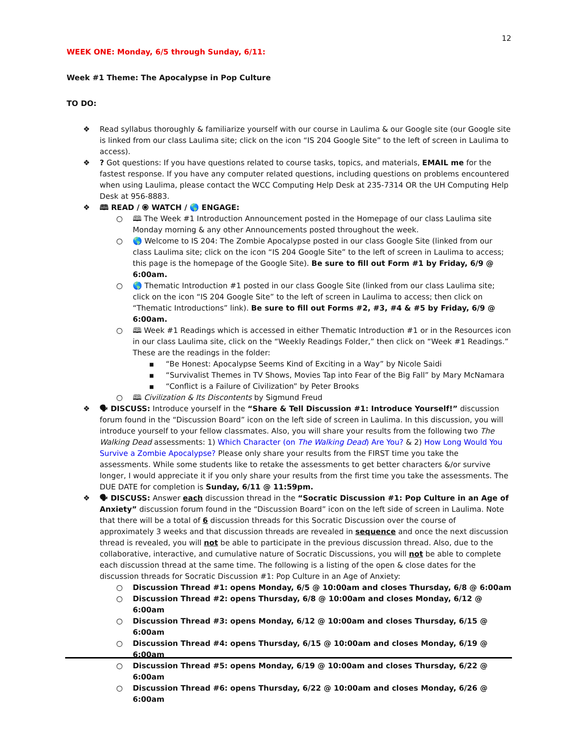12
WEEK ONE: Monday, 6/5 through Sunday, 6/11:
Week #1 Theme: The Apocalypse in Pop Culture
TO DO:
❖ Read syllabus thoroughly & familiarize yourself with our course in Laulima & our Google site (our Google site is linked from our class Laulima site; click on the icon “IS 204 Google Site” to the left of screen in Laulima to access).
❖? Got questions: If you have questions related to course tasks, topics, and materials, EMAIL me for the fastest response. If you have any computer related questions, including questions on problems encountered when using Laulima, please contact the WCC Computing Help Desk at 235-7314 OR the UH Computing Help Desk at 956-8883.
❖ 🕮 READ / ⦿ WATCH / 🌎 ENGAGE:
○ 🕮 The Week #1 Introduction Announcement posted in the Homepage of our class Laulima site Monday morning & any other Announcements posted throughout the week.
○ 🌎 Welcome to IS 204: The Zombie Apocalypse posted in our class Google Site (linked from our class Laulima site; click on the icon “IS 204 Google Site” to the left of screen in Laulima to access; this page is the homepage of the Google Site). Be sure to fill out Form #1 by Friday, 6/9 @ 6:00am.
○ 🌎 Thematic Introduction #1 posted in our class Google Site (linked from our class Laulima site; click on the icon “IS 204 Google Site” to the left of screen in Laulima to access; then click on “Thematic Introductions” link). Be sure to fill out Forms #2, #3, #4 & #5 by Friday, 6/9 @ 6:00am.
○ 🕮 Week #1 Readings which is accessed in either Thematic Introduction #1 or in the Resources icon in our class Laulima site, click on the “Weekly Readings Folder,” then click on “Week #1 Readings.” These are the readings in the folder:
■ “Be Honest: Apocalypse Seems Kind of Exciting in a Way” by Nicole Saidi
■ “Survivalist Themes in TV Shows, Movies Tap into Fear of the Big Fall” by Mary McNamara
■ “Conflict is a Failure of Civilization” by Peter Brooks
○ 🕮 Civilization & Its Discontents by Sigmund Freud
❖ 🗣 DISCUSS: Introduce yourself in the “Share & Tell Discussion #1: Introduce Yourself!” discussion forum found in the “Discussion Board” icon on the left side of screen in Laulima. In this discussion, you will introduce yourself to your fellow classmates. Also, you will share your results from the following two The Walking Dead assessments: 1) Which Character (on The Walking Dead) Are You? & 2) How Long Would You Survive a Zombie Apocalypse? Please only share your results from the FIRST time you take the assessments. While some students like to retake the assessments to get better characters &/or survive longer, I would appreciate it if you only share your results from the first time you take the assessments. The DUE DATE for completion is Sunday, 6/11 @ 11:59pm.
❖ 🗣 DISCUSS: Answer each discussion thread in the “Socratic Discussion #1: Pop Culture in an Age of Anxiety” discussion forum found in the “Discussion Board” icon on the left side of screen in Laulima. Note that there will be a total of 6 discussion threads for this Socratic Discussion over the course of approximately 3 weeks and that discussion threads are revealed in sequence and once the next discussion thread is revealed, you will not be able to participate in the previous discussion thread. Also, due to the collaborative, interactive, and cumulative nature of Socratic Discussions, you will not be able to complete each discussion thread at the same time. The following is a listing of the open & close dates for the discussion threads for Socratic Discussion #1: Pop Culture in an Age of Anxiety:
○ Discussion Thread #1: opens Monday, 6/5 @ 10:00am and closes Thursday, 6/8 @ 6:00am
○ Discussion Thread #2: opens Thursday, 6/8 @ 10:00am and closes Monday, 6/12 @ 6:00am
○ Discussion Thread #3: opens Monday, 6/12 @ 10:00am and closes Thursday, 6/15 @ 6:00am
○ Discussion Thread #4: opens Thursday, 6/15 @ 10:00am and closes Monday, 6/19 @ 6:00am
○ Discussion Thread #5: opens Monday, 6/19 @ 10:00am and closes Thursday, 6/22 @ 6:00am
○ Discussion Thread #6: opens Thursday, 6/22 @ 10:00am and closes Monday, 6/26 @ 6:00am